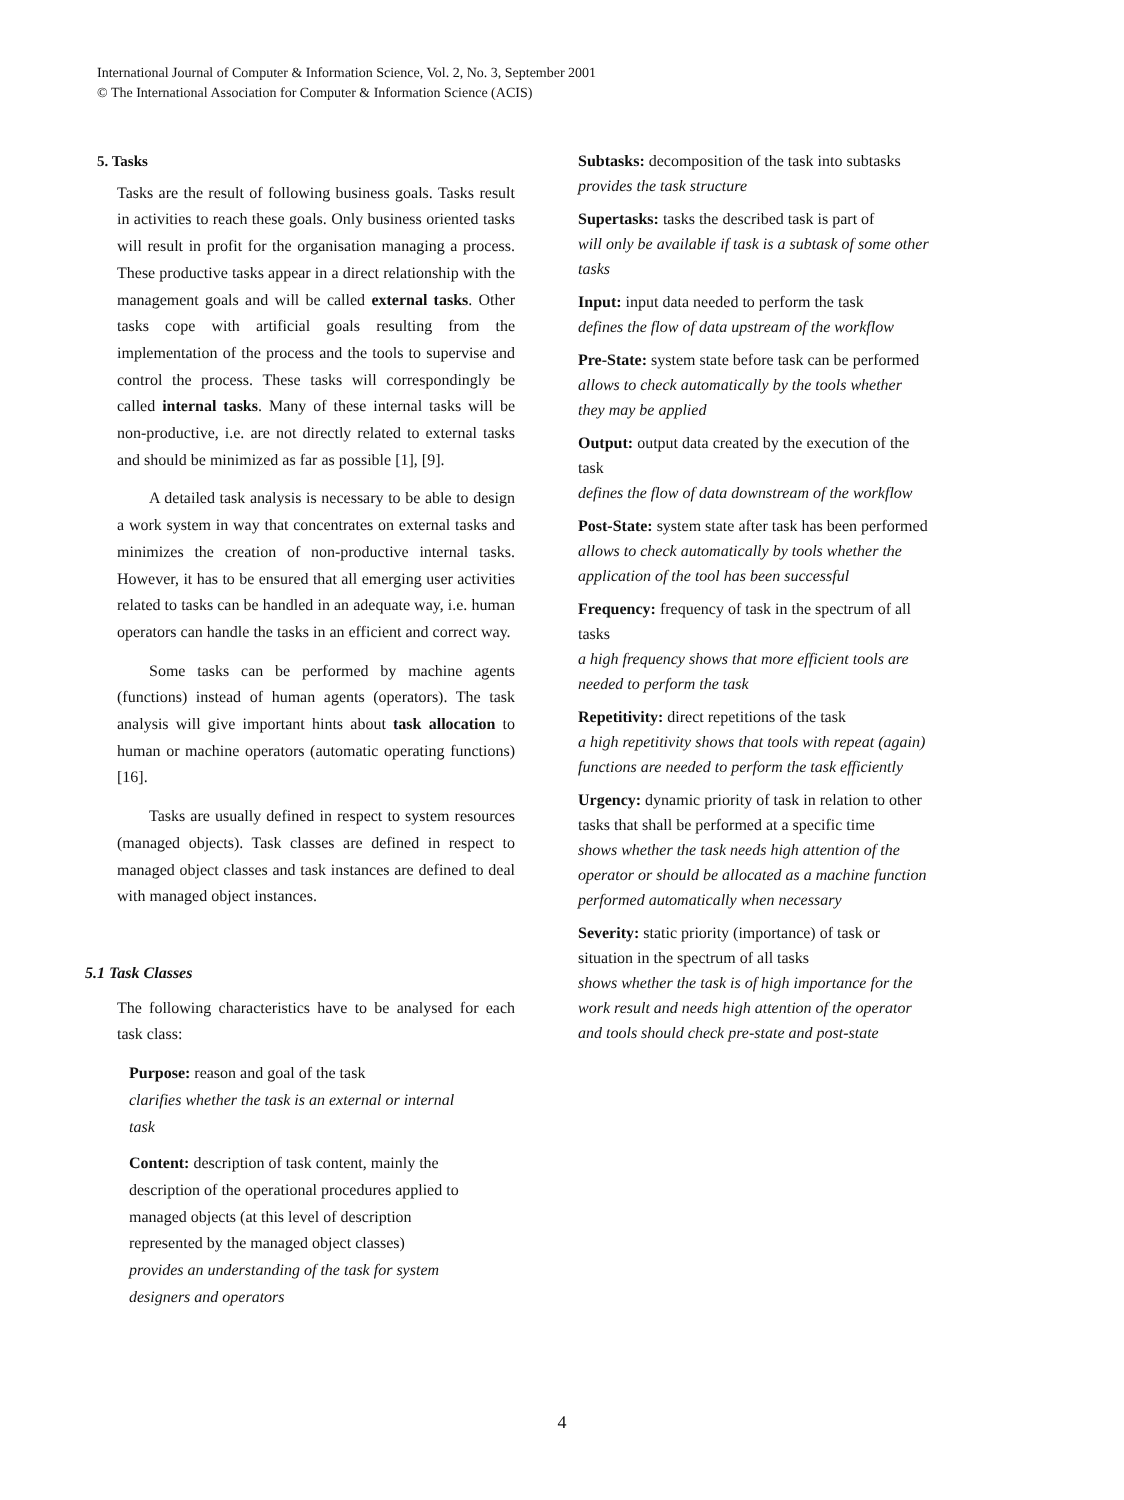International Journal of Computer & Information Science, Vol. 2, No. 3, September 2001
© The International Association for Computer & Information Science (ACIS)
5. Tasks
Tasks are the result of following business goals. Tasks result in activities to reach these goals. Only business oriented tasks will result in profit for the organisation managing a process. These productive tasks appear in a direct relationship with the management goals and will be called external tasks. Other tasks cope with artificial goals resulting from the implementation of the process and the tools to supervise and control the process. These tasks will correspondingly be called internal tasks. Many of these internal tasks will be non-productive, i.e. are not directly related to external tasks and should be minimized as far as possible [1], [9].
A detailed task analysis is necessary to be able to design a work system in way that concentrates on external tasks and minimizes the creation of non-productive internal tasks. However, it has to be ensured that all emerging user activities related to tasks can be handled in an adequate way, i.e. human operators can handle the tasks in an efficient and correct way.
Some tasks can be performed by machine agents (functions) instead of human agents (operators). The task analysis will give important hints about task allocation to human or machine operators (automatic operating functions) [16].
Tasks are usually defined in respect to system resources (managed objects). Task classes are defined in respect to managed object classes and task instances are defined to deal with managed object instances.
5.1 Task Classes
The following characteristics have to be analysed for each task class:
Purpose: reason and goal of the task
clarifies whether the task is an external or internal task
Content: description of task content, mainly the description of the operational procedures applied to managed objects (at this level of description represented by the managed object classes)
provides an understanding of the task for system designers and operators
Subtasks: decomposition of the task into subtasks
provides the task structure
Supertasks: tasks the described task is part of
will only be available if task is a subtask of some other tasks
Input: input data needed to perform the task
defines the flow of data upstream of the workflow
Pre-State: system state before task can be performed
allows to check automatically by the tools whether they may be applied
Output: output data created by the execution of the task
defines the flow of data downstream of the workflow
Post-State: system state after task has been performed
allows to check automatically by tools whether the application of the tool has been successful
Frequency: frequency of task in the spectrum of all tasks
a high frequency shows that more efficient tools are needed to perform the task
Repetitivity: direct repetitions of the task
a high repetitivity shows that tools with repeat (again) functions are needed to perform the task efficiently
Urgency: dynamic priority of task in relation to other tasks that shall be performed at a specific time
shows whether the task needs high attention of the operator or should be allocated as a machine function performed automatically when necessary
Severity: static priority (importance) of task or situation in the spectrum of all tasks
shows whether the task is of high importance for the work result and needs high attention of the operator and tools should check pre-state and post-state
4